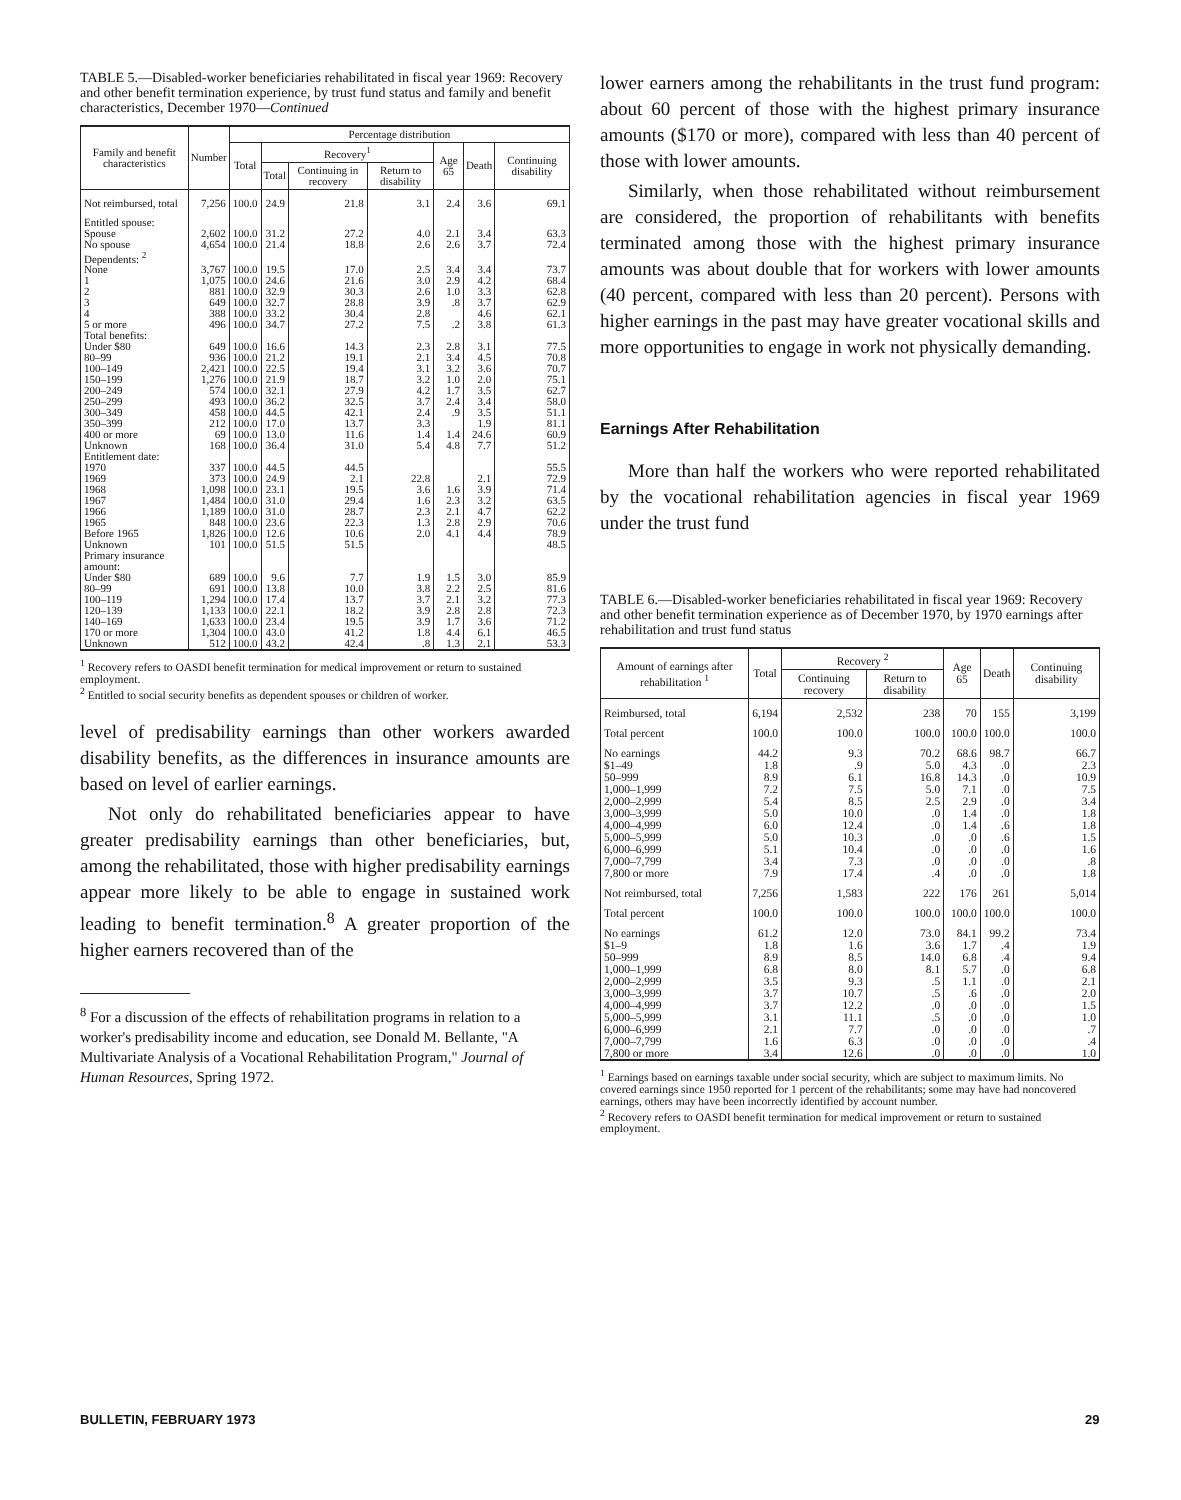TABLE 5.—Disabled-worker beneficiaries rehabilitated in fiscal year 1969: Recovery and other benefit termination experience, by trust fund status and family and benefit characteristics, December 1970—Continued
| Family and benefit characteristics | Number | Percentage distribution | | | | | | |
| --- | --- | --- | --- | --- | --- | --- | --- | --- |
| | | Total | Recovery<sup>1</sup> | | | Age 65 | Death | Continuing disability |
| | | | Total | Continuing in recovery | Return to disability | | | |
| Not reimbursed, total | 7,256 | 100.0 | 24.9 | 21.8 | 3.1 | 2.4 | 3.6 | 69.1 |
| Entitled spouse: | | | | | | | | |
| Spouse | 2,602 | 100.0 | 31.2 | 27.2 | 4.0 | 2.1 | 3.4 | 63.3 |
| No spouse | 4,654 | 100.0 | 21.4 | 18.8 | 2.6 | 2.6 | 3.7 | 72.4 |
| Dependents: <sup>2</sup> | | | | | | | | |
| None | 3,767 | 100.0 | 19.5 | 17.0 | 2.5 | 3.4 | 3.4 | 73.7 |
| 1 | 1,075 | 100.0 | 24.6 | 21.6 | 3.0 | 2.9 | 4.2 | 68.4 |
| 2 | 881 | 100.0 | 32.9 | 30.3 | 2.6 | 1.0 | 3.3 | 62.8 |
| 3 | 649 | 100.0 | 32.7 | 28.8 | 3.9 | .8 | 3.7 | 62.9 |
| 4 | 388 | 100.0 | 33.2 | 30.4 | 2.8 | | 4.6 | 62.1 |
| 5 or more | 496 | 100.0 | 34.7 | 27.2 | 7.5 | .2 | 3.8 | 61.3 |
| Total benefits: | | | | | | | | |
| Under $80 | 649 | 100.0 | 16.6 | 14.3 | 2.3 | 2.8 | 3.1 | 77.5 |
| 80–99 | 936 | 100.0 | 21.2 | 19.1 | 2.1 | 3.4 | 4.5 | 70.8 |
| 100–149 | 2,421 | 100.0 | 22.5 | 19.4 | 3.1 | 3.2 | 3.6 | 70.7 |
| 150–199 | 1,276 | 100.0 | 21.9 | 18.7 | 3.2 | 1.0 | 2.0 | 75.1 |
| 200–249 | 574 | 100.0 | 32.1 | 27.9 | 4.2 | 1.7 | 3.5 | 62.7 |
| 250–299 | 493 | 100.0 | 36.2 | 32.5 | 3.7 | 2.4 | 3.4 | 58.0 |
| 300–349 | 458 | 100.0 | 44.5 | 42.1 | 2.4 | .9 | 3.5 | 51.1 |
| 350–399 | 212 | 100.0 | 17.0 | 13.7 | 3.3 | | 1.9 | 81.1 |
| 400 or more | 69 | 100.0 | 13.0 | 11.6 | 1.4 | 1.4 | 24.6 | 60.9 |
| Unknown | 168 | 100.0 | 36.4 | 31.0 | 5.4 | 4.8 | 7.7 | 51.2 |
| Entitlement date: | | | | | | | | |
| 1970 | 337 | 100.0 | 44.5 | 44.5 | | | | 55.5 |
| 1969 | 373 | 100.0 | 24.9 | 2.1 | 22.8 | | 2.1 | 72.9 |
| 1968 | 1,098 | 100.0 | 23.1 | 19.5 | 3.6 | 1.6 | 3.9 | 71.4 |
| 1967 | 1,484 | 100.0 | 31.0 | 29.4 | 1.6 | 2.3 | 3.2 | 63.5 |
| 1966 | 1,189 | 100.0 | 31.0 | 28.7 | 2.3 | 2.1 | 4.7 | 62.2 |
| 1965 | 848 | 100.0 | 23.6 | 22.3 | 1.3 | 2.8 | 2.9 | 70.6 |
| Before 1965 | 1,826 | 100.0 | 12.6 | 10.6 | 2.0 | 4.1 | 4.4 | 78.9 |
| Unknown | 101 | 100.0 | 51.5 | 51.5 | | | | 48.5 |
| Primary insurance amount: | | | | | | | | |
| Under $80 | 689 | 100.0 | 9.6 | 7.7 | 1.9 | 1.5 | 3.0 | 85.9 |
| 80–99 | 691 | 100.0 | 13.8 | 10.0 | 3.8 | 2.2 | 2.5 | 81.6 |
| 100–119 | 1,294 | 100.0 | 17.4 | 13.7 | 3.7 | 2.1 | 3.2 | 77.3 |
| 120–139 | 1,133 | 100.0 | 22.1 | 18.2 | 3.9 | 2.8 | 2.8 | 72.3 |
| 140–169 | 1,633 | 100.0 | 23.4 | 19.5 | 3.9 | 1.7 | 3.6 | 71.2 |
| 170 or more | 1,304 | 100.0 | 43.0 | 41.2 | 1.8 | 4.4 | 6.1 | 46.5 |
| Unknown | 512 | 100.0 | 43.2 | 42.4 | .8 | 1.3 | 2.1 | 53.3 |
<sup>1</sup> Recovery refers to OASDI benefit termination for medical improvement or return to sustained employment.
<sup>2</sup> Entitled to social security benefits as dependent spouses or children of worker.
level of predisability earnings than other workers awarded disability benefits, as the differences in insurance amounts are based on level of earlier earnings.
Not only do rehabilitated beneficiaries appear to have greater predisability earnings than other beneficiaries, but, among the rehabilitated, those with higher predisability earnings appear more likely to be able to engage in sustained work leading to benefit termination.<sup>8</sup> A greater proportion of the higher earners recovered than of the
<sup>8</sup> For a discussion of the effects of rehabilitation programs in relation to a worker's predisability income and education, see Donald M. Bellante, "A Multivariate Analysis of a Vocational Rehabilitation Program," Journal of Human Resources, Spring 1972.
lower earners among the rehabilitants in the trust fund program: about 60 percent of those with the highest primary insurance amounts ($170 or more), compared with less than 40 percent of those with lower amounts.
Similarly, when those rehabilitated without reimbursement are considered, the proportion of rehabilitants with benefits terminated among those with the highest primary insurance amounts was about double that for workers with lower amounts (40 percent, compared with less than 20 percent). Persons with higher earnings in the past may have greater vocational skills and more opportunities to engage in work not physically demanding.
Earnings After Rehabilitation
More than half the workers who were reported rehabilitated by the vocational rehabilitation agencies in fiscal year 1969 under the trust fund
TABLE 6.—Disabled-worker beneficiaries rehabilitated in fiscal year 1969: Recovery and other benefit termination experience as of December 1970, by 1970 earnings after rehabilitation and trust fund status
| Amount of earnings after rehabilitation <sup>1</sup> | Total | Recovery <sup>2</sup> | | Age 65 | Death | Continuing disability |
| --- | --- | --- | --- | --- | --- | --- |
| | | Continuing recovery | Return to disability | | | |
| Reimbursed, total | 6,194 | 2,532 | 238 | 70 | 155 | 3,199 |
| Total percent | 100.0 | 100.0 | 100.0 | 100.0 | 100.0 | 100.0 |
| No earnings | 44.2 | 9.3 | 70.2 | 68.6 | 98.7 | 66.7 |
| $1–49 | 1.8 | .9 | 5.0 | 4.3 | .0 | 2.3 |
| 50–999 | 8.9 | 6.1 | 16.8 | 14.3 | .0 | 10.9 |
| 1,000–1,999 | 7.2 | 7.5 | 5.0 | 7.1 | .0 | 7.5 |
| 2,000–2,999 | 5.4 | 8.5 | 2.5 | 2.9 | .0 | 3.4 |
| 3,000–3,999 | 5.0 | 10.0 | .0 | 1.4 | .0 | 1.8 |
| 4,000–4,999 | 6.0 | 12.4 | .0 | 1.4 | .6 | 1.8 |
| 5,000–5,999 | 5.0 | 10.3 | .0 | .0 | .6 | 1.5 |
| 6,000–6,999 | 5.1 | 10.4 | .0 | .0 | .0 | 1.6 |
| 7,000–7,799 | 3.4 | 7.3 | .0 | .0 | .0 | .8 |
| 7,800 or more | 7.9 | 17.4 | .4 | .0 | .0 | 1.8 |
| Not reimbursed, total | 7,256 | 1,583 | 222 | 176 | 261 | 5,014 |
| Total percent | 100.0 | 100.0 | 100.0 | 100.0 | 100.0 | 100.0 |
| No earnings | 61.2 | 12.0 | 73.0 | 84.1 | 99.2 | 73.4 |
| $1–9 | 1.8 | 1.6 | 3.6 | 1.7 | .4 | 1.9 |
| 50–999 | 8.9 | 8.5 | 14.0 | 6.8 | .4 | 9.4 |
| 1,000–1,999 | 6.8 | 8.0 | 8.1 | 5.7 | .0 | 6.8 |
| 2,000–2,999 | 3.5 | 9.3 | .5 | 1.1 | .0 | 2.1 |
| 3,000–3,999 | 3.7 | 10.7 | .5 | .6 | .0 | 2.0 |
| 4,000–4,999 | 3.7 | 12.2 | .0 | .0 | .0 | 1.5 |
| 5,000–5,999 | 3.1 | 11.1 | .5 | .0 | .0 | 1.0 |
| 6,000–6,999 | 2.1 | 7.7 | .0 | .0 | .0 | .7 |
| 7,000–7,799 | 1.6 | 6.3 | .0 | .0 | .0 | .4 |
| 7,800 or more | 3.4 | 12.6 | .0 | .0 | .0 | 1.0 |
<sup>1</sup> Earnings based on earnings taxable under social security, which are subject to maximum limits. No covered earnings since 1950 reported for 1 percent of the rehabilitants; some may have had noncovered earnings, others may have been incorrectly identified by account number.
<sup>2</sup> Recovery refers to OASDI benefit termination for medical improvement or return to sustained employment.
BULLETIN, FEBRUARY 1973 29